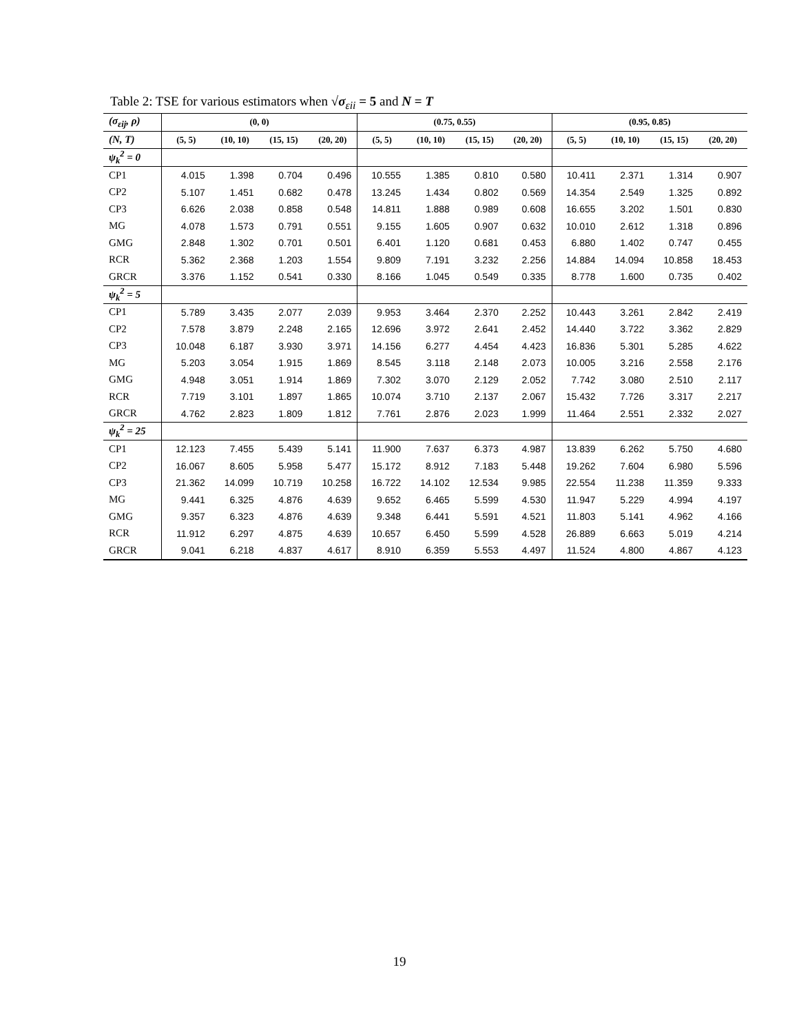Table 2: TSE for various estimators when √σ<sub>εii</sub> = 5 and N = T
| (σ<sub>εij</sub>, ρ) | (0, 0) | | | | (0.75, 0.55) | | | | (0.95, 0.85) | | | |
| --- | --- | --- | --- | --- | --- | --- | --- | --- | --- | --- | --- | --- |
| (N, T) | (5, 5) | (10, 10) | (15, 15) | (20, 20) | (5, 5) | (10, 10) | (15, 15) | (20, 20) | (5, 5) | (10, 10) | (15, 15) | (20, 20) |
| ψ<sub>k</sub><sup>2</sup> = 0 | | | | | | | | | | | | |
| CP1 | 4.015 | 1.398 | 0.704 | 0.496 | 10.555 | 1.385 | 0.810 | 0.580 | 10.411 | 2.371 | 1.314 | 0.907 |
| CP2 | 5.107 | 1.451 | 0.682 | 0.478 | 13.245 | 1.434 | 0.802 | 0.569 | 14.354 | 2.549 | 1.325 | 0.892 |
| CP3 | 6.626 | 2.038 | 0.858 | 0.548 | 14.811 | 1.888 | 0.989 | 0.608 | 16.655 | 3.202 | 1.501 | 0.830 |
| MG | 4.078 | 1.573 | 0.791 | 0.551 | 9.155 | 1.605 | 0.907 | 0.632 | 10.010 | 2.612 | 1.318 | 0.896 |
| GMG | 2.848 | 1.302 | 0.701 | 0.501 | 6.401 | 1.120 | 0.681 | 0.453 | 6.880 | 1.402 | 0.747 | 0.455 |
| RCR | 5.362 | 2.368 | 1.203 | 1.554 | 9.809 | 7.191 | 3.232 | 2.256 | 14.884 | 14.094 | 10.858 | 18.453 |
| GRCR | 3.376 | 1.152 | 0.541 | 0.330 | 8.166 | 1.045 | 0.549 | 0.335 | 8.778 | 1.600 | 0.735 | 0.402 |
| ψ<sub>k</sub><sup>2</sup> = 5 | | | | | | | | | | | | |
| CP1 | 5.789 | 3.435 | 2.077 | 2.039 | 9.953 | 3.464 | 2.370 | 2.252 | 10.443 | 3.261 | 2.842 | 2.419 |
| CP2 | 7.578 | 3.879 | 2.248 | 2.165 | 12.696 | 3.972 | 2.641 | 2.452 | 14.440 | 3.722 | 3.362 | 2.829 |
| CP3 | 10.048 | 6.187 | 3.930 | 3.971 | 14.156 | 6.277 | 4.454 | 4.423 | 16.836 | 5.301 | 5.285 | 4.622 |
| MG | 5.203 | 3.054 | 1.915 | 1.869 | 8.545 | 3.118 | 2.148 | 2.073 | 10.005 | 3.216 | 2.558 | 2.176 |
| GMG | 4.948 | 3.051 | 1.914 | 1.869 | 7.302 | 3.070 | 2.129 | 2.052 | 7.742 | 3.080 | 2.510 | 2.117 |
| RCR | 7.719 | 3.101 | 1.897 | 1.865 | 10.074 | 3.710 | 2.137 | 2.067 | 15.432 | 7.726 | 3.317 | 2.217 |
| GRCR | 4.762 | 2.823 | 1.809 | 1.812 | 7.761 | 2.876 | 2.023 | 1.999 | 11.464 | 2.551 | 2.332 | 2.027 |
| ψ<sub>k</sub><sup>2</sup> = 25 | | | | | | | | | | | | |
| CP1 | 12.123 | 7.455 | 5.439 | 5.141 | 11.900 | 7.637 | 6.373 | 4.987 | 13.839 | 6.262 | 5.750 | 4.680 |
| CP2 | 16.067 | 8.605 | 5.958 | 5.477 | 15.172 | 8.912 | 7.183 | 5.448 | 19.262 | 7.604 | 6.980 | 5.596 |
| CP3 | 21.362 | 14.099 | 10.719 | 10.258 | 16.722 | 14.102 | 12.534 | 9.985 | 22.554 | 11.238 | 11.359 | 9.333 |
| MG | 9.441 | 6.325 | 4.876 | 4.639 | 9.652 | 6.465 | 5.599 | 4.530 | 11.947 | 5.229 | 4.994 | 4.197 |
| GMG | 9.357 | 6.323 | 4.876 | 4.639 | 9.348 | 6.441 | 5.591 | 4.521 | 11.803 | 5.141 | 4.962 | 4.166 |
| RCR | 11.912 | 6.297 | 4.875 | 4.639 | 10.657 | 6.450 | 5.599 | 4.528 | 26.889 | 6.663 | 5.019 | 4.214 |
| GRCR | 9.041 | 6.218 | 4.837 | 4.617 | 8.910 | 6.359 | 5.553 | 4.497 | 11.524 | 4.800 | 4.867 | 4.123 |
19